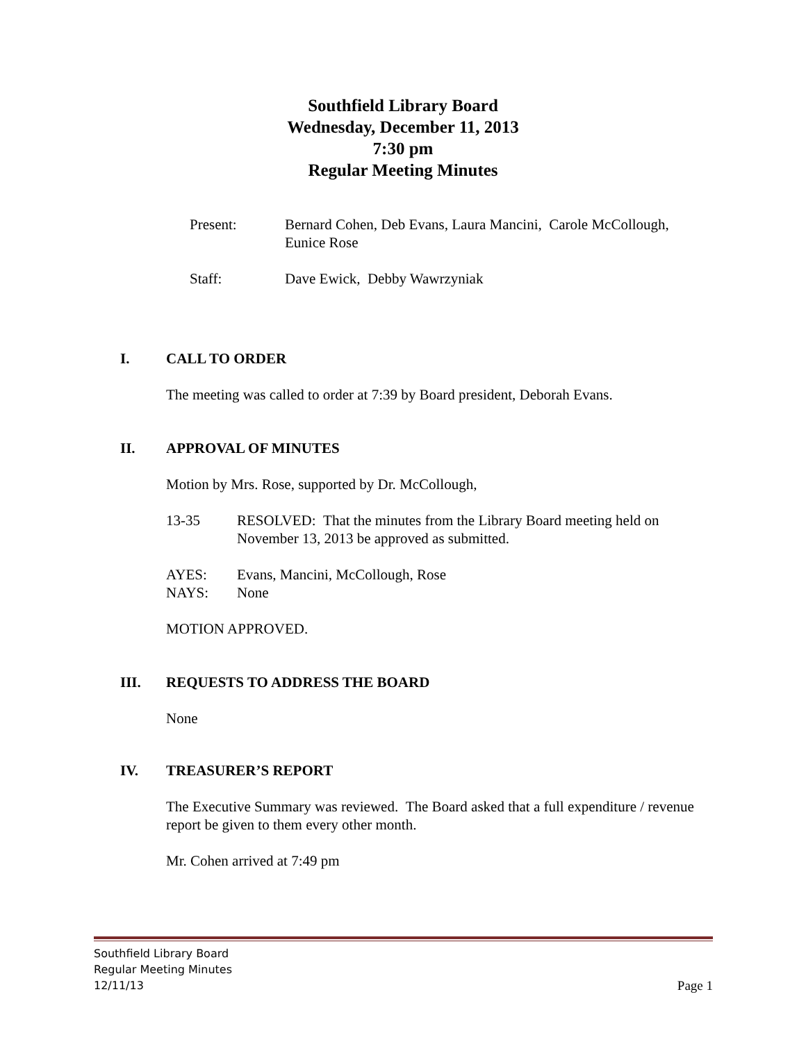Southfield Library Board
Wednesday, December 11, 2013
7:30 pm
Regular Meeting Minutes
Present: Bernard Cohen, Deb Evans, Laura Mancini, Carole McCollough,
Eunice Rose
Staff: Dave Ewick, Debby Wawrzyniak
I. CALL TO ORDER
The meeting was called to order at 7:39 by Board president, Deborah Evans.
II. APPROVAL OF MINUTES
Motion by Mrs. Rose, supported by Dr. McCollough,
13-35 RESOLVED: That the minutes from the Library Board meeting held on November 13, 2013 be approved as submitted.
AYES:
NAYS:
Evans, Mancini, McCollough, Rose
None
MOTION APPROVED.
III. REQUESTS TO ADDRESS THE BOARD
None
IV. TREASURER’S REPORT
The Executive Summary was reviewed. The Board asked that a full expenditure / revenue report be given to them every other month.
Mr. Cohen arrived at 7:49 pm
Southfield Library Board
Regular Meeting Minutes
12/11/13 Page 1